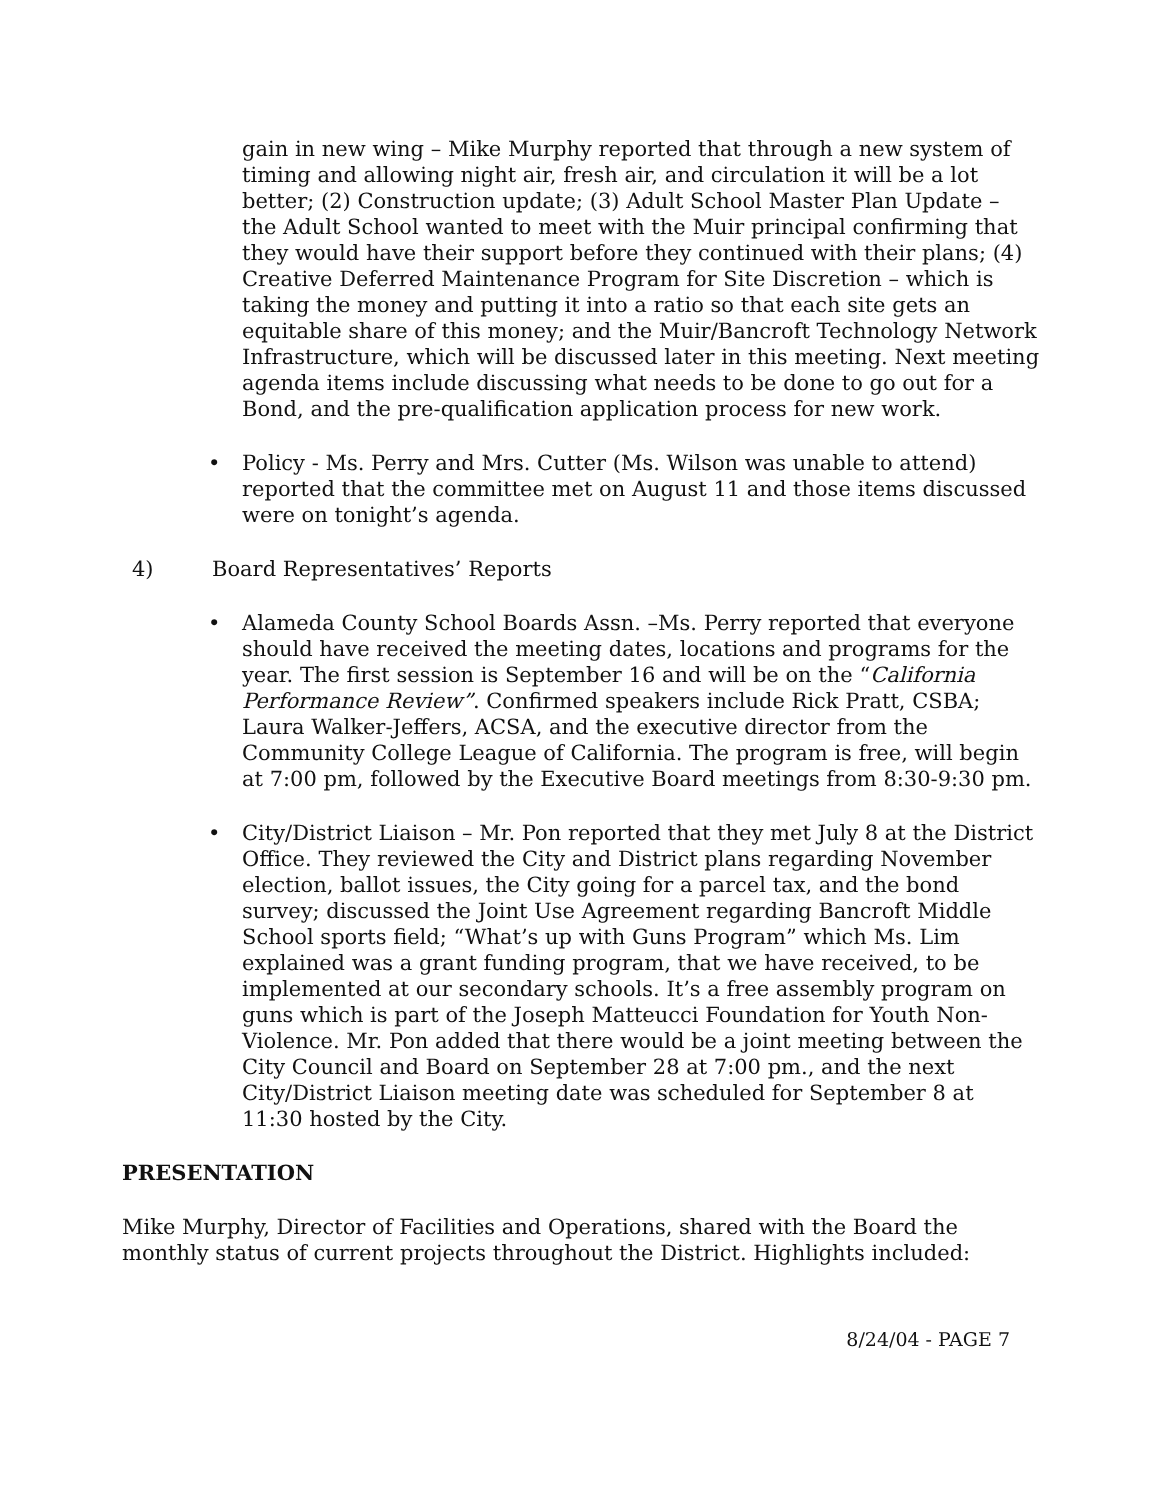gain in new wing – Mike Murphy reported that through a new system of timing and allowing night air, fresh air, and circulation it will be a lot better; (2) Construction update; (3) Adult School Master Plan Update – the Adult School wanted to meet with the Muir principal confirming that they would have their support before they continued with their plans; (4) Creative Deferred Maintenance Program for Site Discretion – which is taking the money and putting it into a ratio so that each site gets an equitable share of this money; and the Muir/Bancroft Technology Network Infrastructure, which will be discussed later in this meeting. Next meeting agenda items include discussing what needs to be done to go out for a Bond, and the pre-qualification application process for new work.
• Policy - Ms. Perry and Mrs. Cutter (Ms. Wilson was unable to attend) reported that the committee met on August 11 and those items discussed were on tonight’s agenda.
4) Board Representatives’ Reports
• Alameda County School Boards Assn. –Ms. Perry reported that everyone should have received the meeting dates, locations and programs for the year. The first session is September 16 and will be on the “California Performance Review”. Confirmed speakers include Rick Pratt, CSBA; Laura Walker-Jeffers, ACSA, and the executive director from the Community College League of California. The program is free, will begin at 7:00 pm, followed by the Executive Board meetings from 8:30-9:30 pm.
• City/District Liaison – Mr. Pon reported that they met July 8 at the District Office. They reviewed the City and District plans regarding November election, ballot issues, the City going for a parcel tax, and the bond survey; discussed the Joint Use Agreement regarding Bancroft Middle School sports field; “What’s up with Guns Program” which Ms. Lim explained was a grant funding program, that we have received, to be implemented at our secondary schools. It’s a free assembly program on guns which is part of the Joseph Matteucci Foundation for Youth Non-Violence. Mr. Pon added that there would be a joint meeting between the City Council and Board on September 28 at 7:00 pm., and the next City/District Liaison meeting date was scheduled for September 8 at 11:30 hosted by the City.
PRESENTATION
Mike Murphy, Director of Facilities and Operations, shared with the Board the monthly status of current projects throughout the District. Highlights included:
8/24/04 - PAGE 7